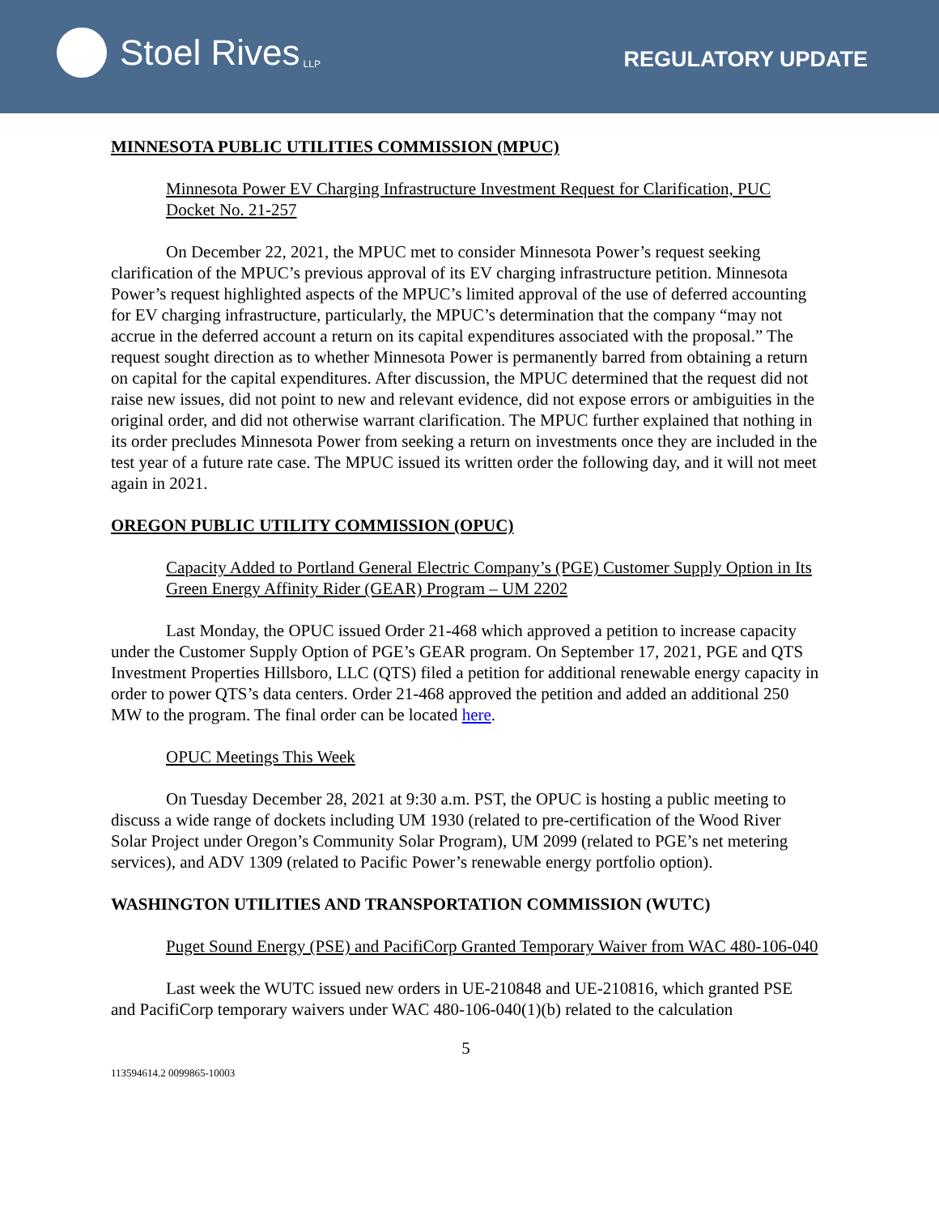Stoel Rives LLP
REGULATORY UPDATE
MINNESOTA PUBLIC UTILITIES COMMISSION (MPUC)
Minnesota Power EV Charging Infrastructure Investment Request for Clarification, PUC Docket No. 21-257
On December 22, 2021, the MPUC met to consider Minnesota Power’s request seeking clarification of the MPUC’s previous approval of its EV charging infrastructure petition. Minnesota Power’s request highlighted aspects of the MPUC’s limited approval of the use of deferred accounting for EV charging infrastructure, particularly, the MPUC’s determination that the company “may not accrue in the deferred account a return on its capital expenditures associated with the proposal.” The request sought direction as to whether Minnesota Power is permanently barred from obtaining a return on capital for the capital expenditures. After discussion, the MPUC determined that the request did not raise new issues, did not point to new and relevant evidence, did not expose errors or ambiguities in the original order, and did not otherwise warrant clarification. The MPUC further explained that nothing in its order precludes Minnesota Power from seeking a return on investments once they are included in the test year of a future rate case. The MPUC issued its written order the following day, and it will not meet again in 2021.
OREGON PUBLIC UTILITY COMMISSION (OPUC)
Capacity Added to Portland General Electric Company’s (PGE) Customer Supply Option in Its Green Energy Affinity Rider (GEAR) Program – UM 2202
Last Monday, the OPUC issued Order 21-468 which approved a petition to increase capacity under the Customer Supply Option of PGE’s GEAR program. On September 17, 2021, PGE and QTS Investment Properties Hillsboro, LLC (QTS) filed a petition for additional renewable energy capacity in order to power QTS’s data centers. Order 21-468 approved the petition and added an additional 250 MW to the program. The final order can be located here.
OPUC Meetings This Week
On Tuesday December 28, 2021 at 9:30 a.m. PST, the OPUC is hosting a public meeting to discuss a wide range of dockets including UM 1930 (related to pre-certification of the Wood River Solar Project under Oregon’s Community Solar Program), UM 2099 (related to PGE’s net metering services), and ADV 1309 (related to Pacific Power’s renewable energy portfolio option).
WASHINGTON UTILITIES AND TRANSPORTATION COMMISSION (WUTC)
Puget Sound Energy (PSE) and PacifiCorp Granted Temporary Waiver from WAC 480-106-040
Last week the WUTC issued new orders in UE-210848 and UE-210816, which granted PSE and PacifiCorp temporary waivers under WAC 480-106-040(1)(b) related to the calculation
5
113594614.2 0099865-10003